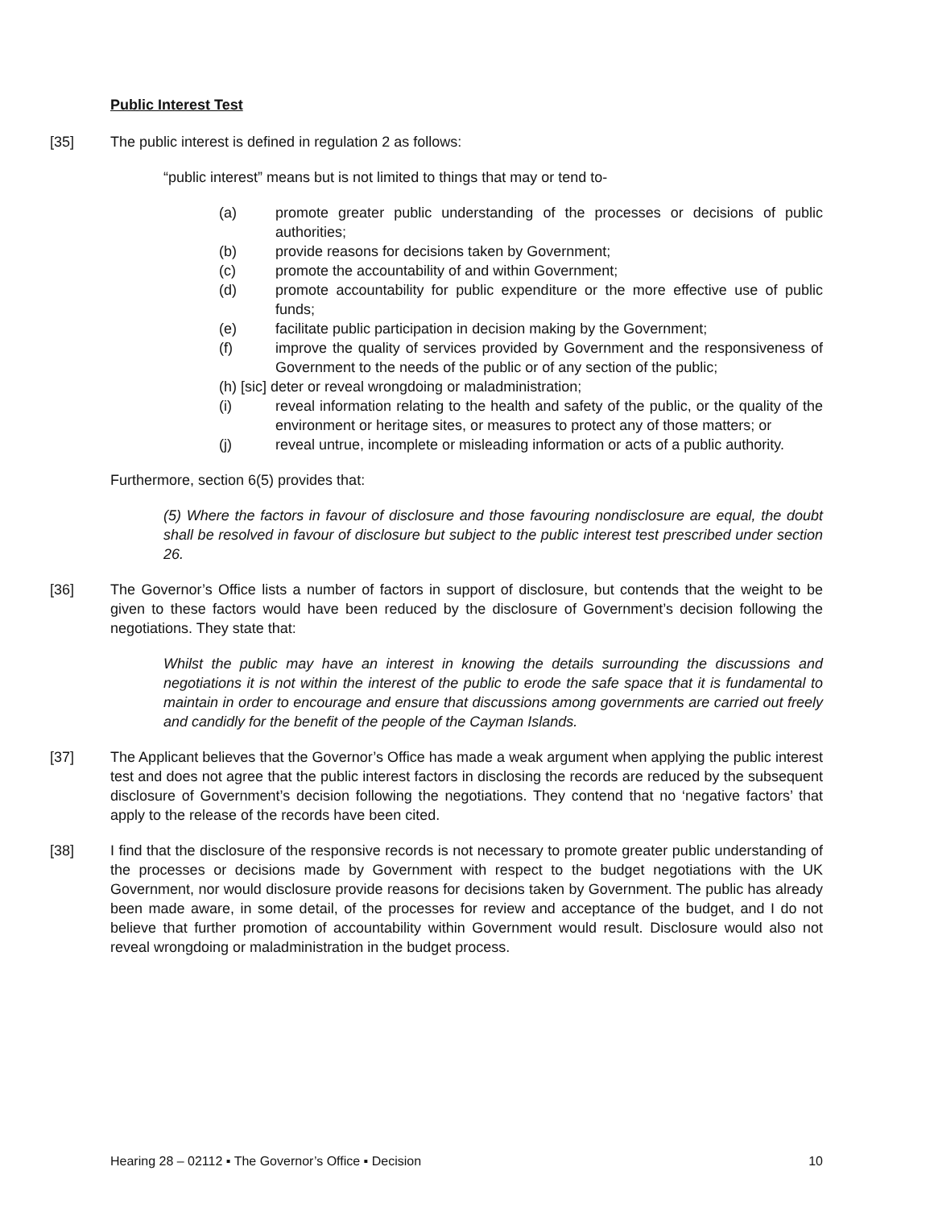Public Interest Test
[35] The public interest is defined in regulation 2 as follows:
“public interest” means but is not limited to things that may or tend to-
(a) promote greater public understanding of the processes or decisions of public authorities;
(b) provide reasons for decisions taken by Government;
(c) promote the accountability of and within Government;
(d) promote accountability for public expenditure or the more effective use of public funds;
(e) facilitate public participation in decision making by the Government;
(f) improve the quality of services provided by Government and the responsiveness of Government to the needs of the public or of any section of the public;
(h) [sic] deter or reveal wrongdoing or maladministration;
(i) reveal information relating to the health and safety of the public, or the quality of the environment or heritage sites, or measures to protect any of those matters; or
(j) reveal untrue, incomplete or misleading information or acts of a public authority.
Furthermore, section 6(5) provides that:
(5) Where the factors in favour of disclosure and those favouring nondisclosure are equal, the doubt shall be resolved in favour of disclosure but subject to the public interest test prescribed under section 26.
[36] The Governor’s Office lists a number of factors in support of disclosure, but contends that the weight to be given to these factors would have been reduced by the disclosure of Government’s decision following the negotiations. They state that:
Whilst the public may have an interest in knowing the details surrounding the discussions and negotiations it is not within the interest of the public to erode the safe space that it is fundamental to maintain in order to encourage and ensure that discussions among governments are carried out freely and candidly for the benefit of the people of the Cayman Islands.
[37] The Applicant believes that the Governor’s Office has made a weak argument when applying the public interest test and does not agree that the public interest factors in disclosing the records are reduced by the subsequent disclosure of Government’s decision following the negotiations. They contend that no ‘negative factors’ that apply to the release of the records have been cited.
[38] I find that the disclosure of the responsive records is not necessary to promote greater public understanding of the processes or decisions made by Government with respect to the budget negotiations with the UK Government, nor would disclosure provide reasons for decisions taken by Government. The public has already been made aware, in some detail, of the processes for review and acceptance of the budget, and I do not believe that further promotion of accountability within Government would result. Disclosure would also not reveal wrongdoing or maladministration in the budget process.
Hearing 28 – 02112 ▪ The Governor’s Office ▪ Decision 10